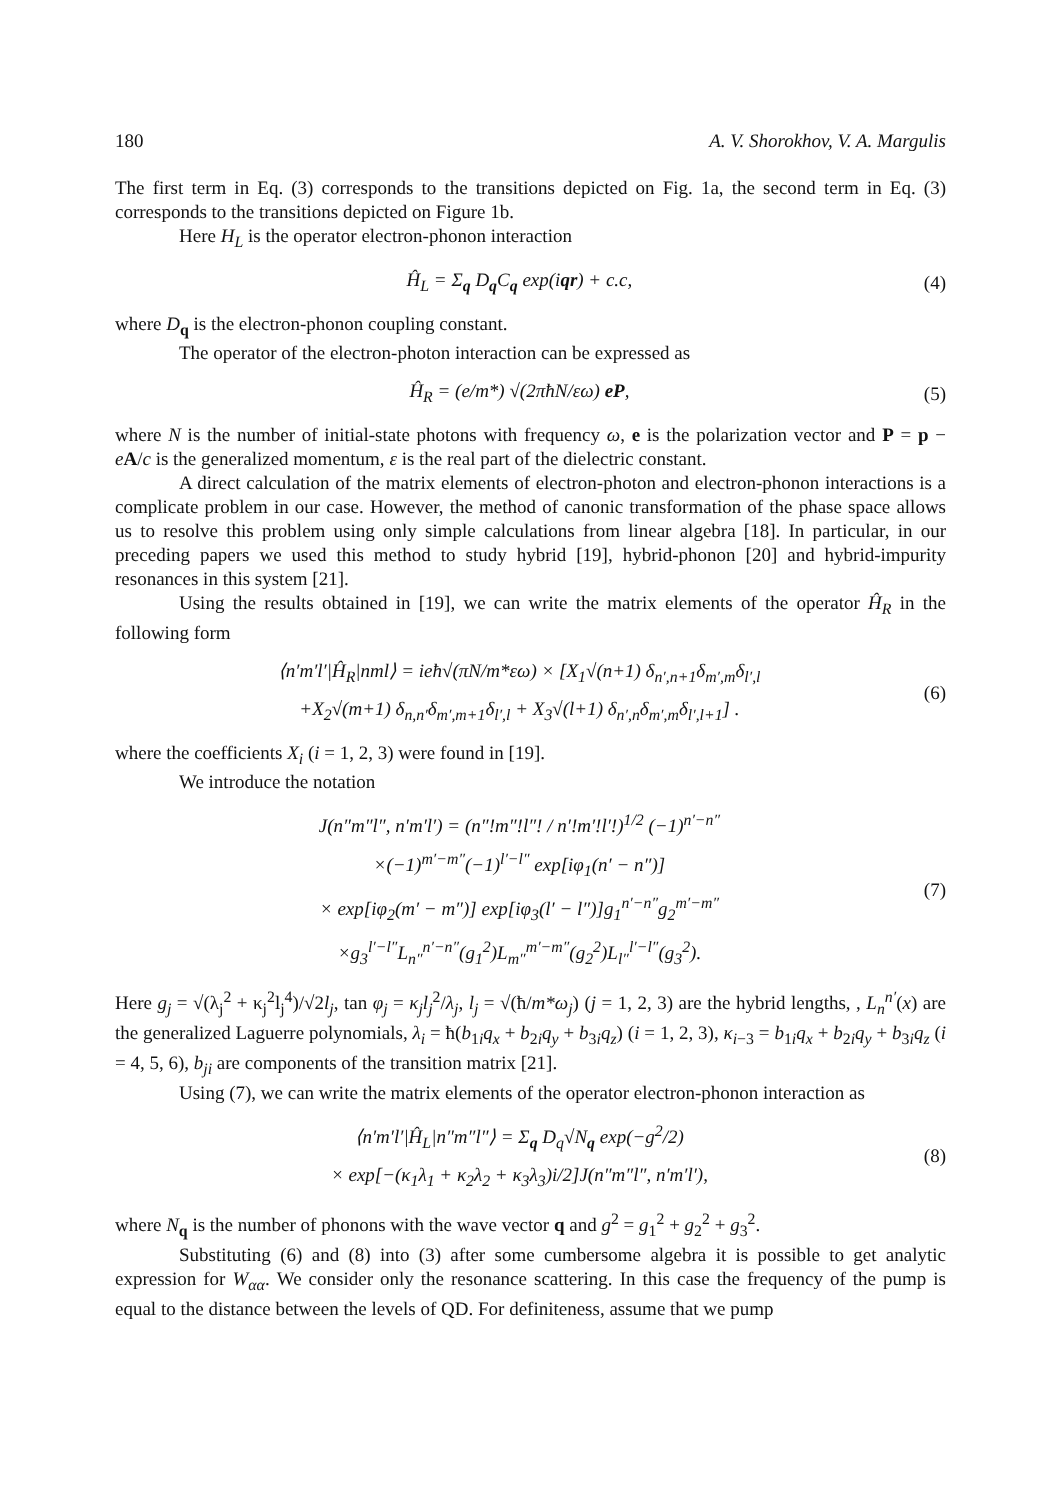180 A. V. Shorokhov, V. A. Margulis
The first term in Eq. (3) corresponds to the transitions depicted on Fig. 1a, the second term in Eq. (3) corresponds to the transitions depicted on Figure 1b.
Here H<sub>L</sub> is the operator electron-phonon interaction
Ĥ<sub>L</sub> = Σ<sub>q</sub> D<sub>q</sub>C<sub>q</sub> exp(iqr) + c.c,
(4)
where D<sub>q</sub> is the electron-phonon coupling constant.
The operator of the electron-photon interaction can be expressed as
Ĥ<sub>R</sub> = (e/m*) √(2πħN/εω) eP,
(5)
where N is the number of initial-state photons with frequency ω, e is the polarization vector and P = p − eA/c is the generalized momentum, ε is the real part of the dielectric constant.
A direct calculation of the matrix elements of electron-photon and electron-phonon interactions is a complicate problem in our case. However, the method of canonic transformation of the phase space allows us to resolve this problem using only simple calculations from linear algebra [18]. In particular, in our preceding papers we used this method to study hybrid [19], hybrid-phonon [20] and hybrid-impurity resonances in this system [21].
Using the results obtained in [19], we can write the matrix elements of the operator Ĥ<sub>R</sub> in the following form
⟨n′m′l′|Ĥ<sub>R</sub>|nml⟩ = ieħ√(πN/m*εω) × [X<sub>1</sub>√(n+1) δ<sub>n′,n+1</sub>δ<sub>m′,m</sub>δ<sub>l′,l</sub>
+X<sub>2</sub>√(m+1) δ<sub>n,n′</sub>δ<sub>m′,m+1</sub>δ<sub>l′,l</sub> + X<sub>3</sub>√(l+1) δ<sub>n′,n</sub>δ<sub>m′,m</sub>δ<sub>l′,l+1</sub>] .
(6)
where the coefficients X<sub>i</sub> (i = 1, 2, 3) were found in [19].
We introduce the notation
J(n″m″l″, n′m′l′) = (n″!m″!l″! / n′!m′!l′!)<sup>1/2</sup> (−1)<sup>n′−n″</sup>
×(−1)<sup>m′−m″</sup>(−1)<sup>l′−l″</sup> exp[iφ<sub>1</sub>(n′ − n″)]
× exp[iφ<sub>2</sub>(m′ − m″)] exp[iφ<sub>3</sub>(l′ − l″)]g<sub>1</sub><sup>n′−n″</sup>g<sub>2</sub><sup>m′−m″</sup>
×g<sub>3</sub><sup>l′−l″</sup>L<sub>n″</sub><sup>n′−n″</sup>(g<sub>1</sub><sup>2</sup>)L<sub>m″</sub><sup>m′−m″</sup>(g<sub>2</sub><sup>2</sup>)L<sub>l″</sub><sup>l′−l″</sup>(g<sub>3</sub><sup>2</sup>).
(7)
Here g<sub>j</sub> = √(λ<sub>j</sub><sup>2</sup> + κ<sub>j</sub><sup>2</sup>l<sub>j</sub><sup>4</sup>)/√2l<sub>j</sub>, tan φ<sub>j</sub> = κ<sub>j</sub>l<sub>j</sub><sup>2</sup>/λ<sub>j</sub>, l<sub>j</sub> = √(ħ/m*ω<sub>j</sub>) (j = 1, 2, 3) are the hybrid lengths, , L<sub>n</sub><sup>n′</sup>(x) are the generalized Laguerre polynomials, λ<sub>i</sub> = ħ(b<sub>1i</sub>q<sub>x</sub> + b<sub>2i</sub>q<sub>y</sub> + b<sub>3i</sub>q<sub>z</sub>) (i = 1, 2, 3), κ<sub>i−3</sub> = b<sub>1i</sub>q<sub>x</sub> + b<sub>2i</sub>q<sub>y</sub> + b<sub>3i</sub>q<sub>z</sub> (i = 4, 5, 6), b<sub>ji</sub> are components of the transition matrix [21].
Using (7), we can write the matrix elements of the operator electron-phonon interaction as
⟨n′m′l′|Ĥ<sub>L</sub>|n″m″l″⟩ = Σ<sub>q</sub> D<sub>q</sub>√N<sub>q</sub> exp(−g<sup>2</sup>/2)
× exp[−(κ<sub>1</sub>λ<sub>1</sub> + κ<sub>2</sub>λ<sub>2</sub> + κ<sub>3</sub>λ<sub>3</sub>)i/2]J(n″m″l″, n′m′l′),
(8)
where N<sub>q</sub> is the number of phonons with the wave vector q and g<sup>2</sup> = g<sub>1</sub><sup>2</sup> + g<sub>2</sub><sup>2</sup> + g<sub>3</sub><sup>2</sup>.
Substituting (6) and (8) into (3) after some cumbersome algebra it is possible to get analytic expression for W<sub>αα</sub>. We consider only the resonance scattering. In this case the frequency of the pump is equal to the distance between the levels of QD. For definiteness, assume that we pump